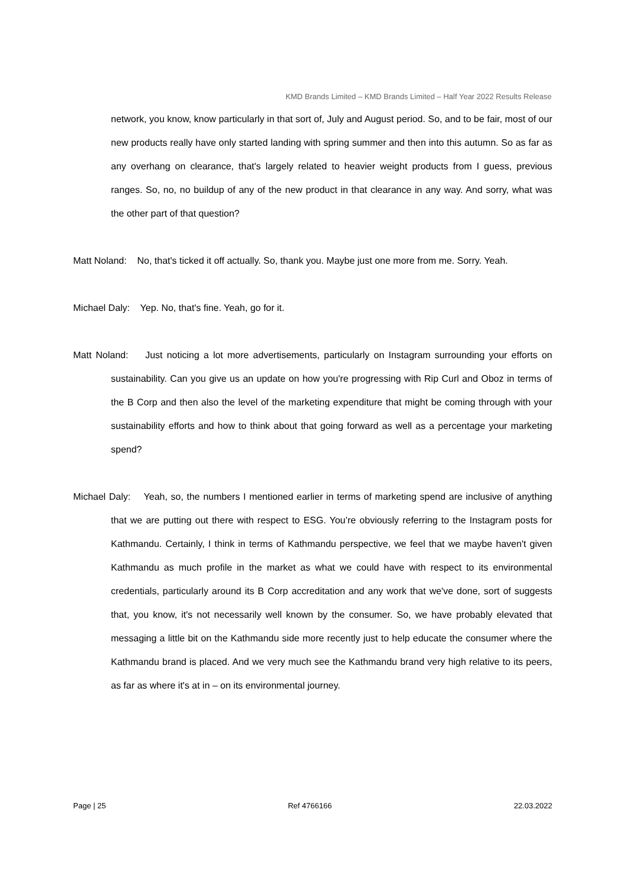KMD Brands Limited – KMD Brands Limited – Half Year 2022 Results Release
network, you know, know particularly in that sort of, July and August period. So, and to be fair, most of our new products really have only started landing with spring summer and then into this autumn. So as far as any overhang on clearance, that's largely related to heavier weight products from I guess, previous ranges. So, no, no buildup of any of the new product in that clearance in any way. And sorry, what was the other part of that question?
Matt Noland: No, that's ticked it off actually. So, thank you. Maybe just one more from me. Sorry. Yeah.
Michael Daly: Yep. No, that's fine. Yeah, go for it.
Matt Noland: Just noticing a lot more advertisements, particularly on Instagram surrounding your efforts on sustainability. Can you give us an update on how you're progressing with Rip Curl and Oboz in terms of the B Corp and then also the level of the marketing expenditure that might be coming through with your sustainability efforts and how to think about that going forward as well as a percentage your marketing spend?
Michael Daly: Yeah, so, the numbers I mentioned earlier in terms of marketing spend are inclusive of anything that we are putting out there with respect to ESG. You’re obviously referring to the Instagram posts for Kathmandu. Certainly, I think in terms of Kathmandu perspective, we feel that we maybe haven't given Kathmandu as much profile in the market as what we could have with respect to its environmental credentials, particularly around its B Corp accreditation and any work that we've done, sort of suggests that, you know, it's not necessarily well known by the consumer. So, we have probably elevated that messaging a little bit on the Kathmandu side more recently just to help educate the consumer where the Kathmandu brand is placed. And we very much see the Kathmandu brand very high relative to its peers, as far as where it's at in – on its environmental journey.
Page | 25 Ref 4766166 22.03.2022